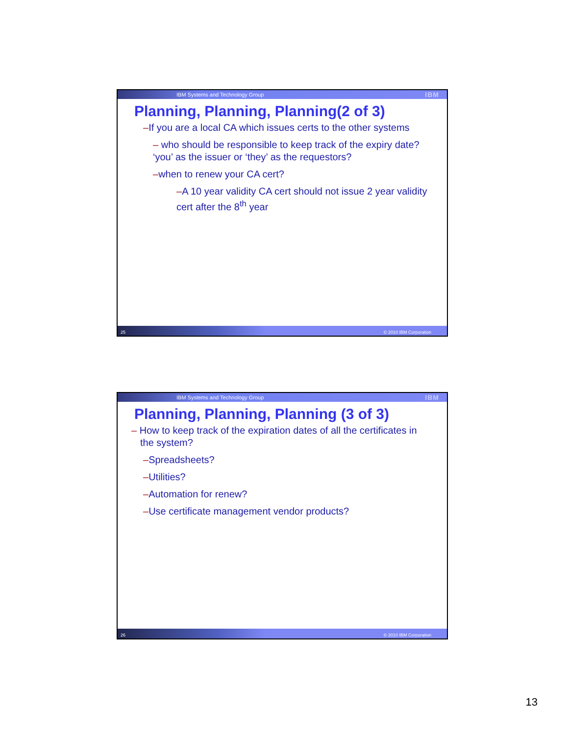IBM Systems and Technology Group IBM
Planning, Planning, Planning(2 of 3)
–If you are a local CA which issues certs to the other systems
– who should be responsible to keep track of the expiry date? ‘you’ as the issuer or ‘they’ as the requestors?
–when to renew your CA cert?
–A 10 year validity CA cert should not issue 2 year validity cert after the 8<sup>th</sup> year
25 © 2010 IBM Corporation
IBM Systems and Technology Group IBM
Planning, Planning, Planning (3 of 3)
– How to keep track of the expiration dates of all the certificates in the system?
–Spreadsheets?
–Utilities?
–Automation for renew?
–Use certificate management vendor products?
26 © 2010 IBM Corporation
13